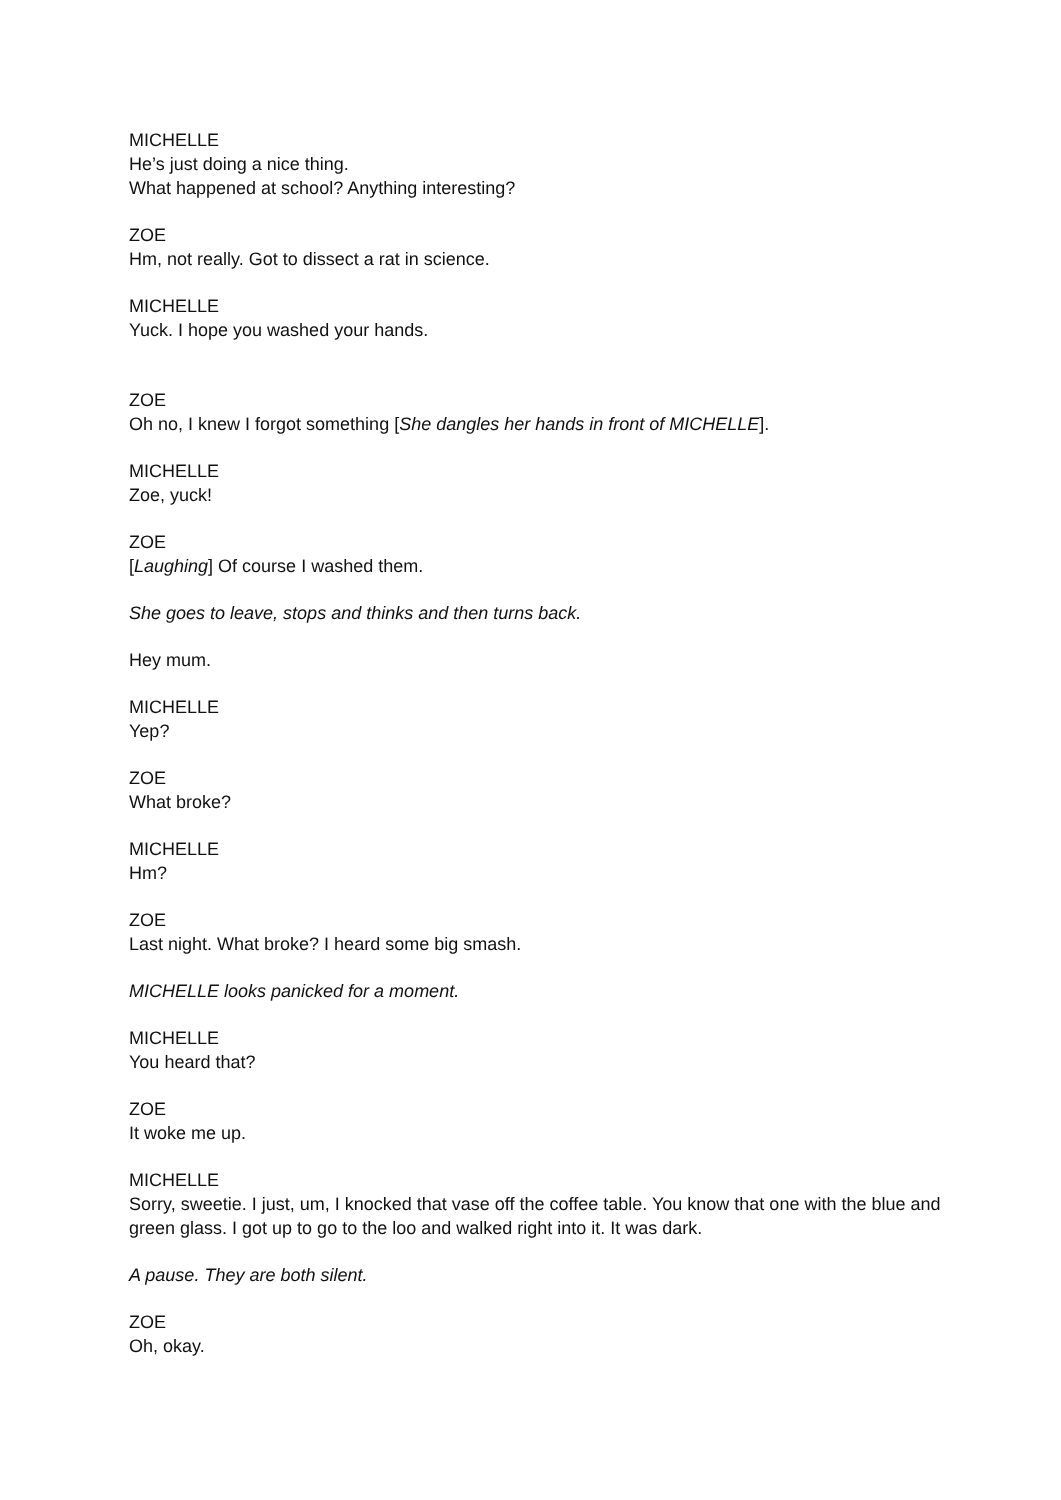MICHELLE
He’s just doing a nice thing.
What happened at school? Anything interesting?
ZOE
Hm, not really. Got to dissect a rat in science.
MICHELLE
Yuck. I hope you washed your hands.
ZOE
Oh no, I knew I forgot something [She dangles her hands in front of MICHELLE].
MICHELLE
Zoe, yuck!
ZOE
[Laughing] Of course I washed them.
She goes to leave, stops and thinks and then turns back.
Hey mum.
MICHELLE
Yep?
ZOE
What broke?
MICHELLE
Hm?
ZOE
Last night. What broke? I heard some big smash.
MICHELLE looks panicked for a moment.
MICHELLE
You heard that?
ZOE
It woke me up.
MICHELLE
Sorry, sweetie. I just, um, I knocked that vase off the coffee table. You know that one with the blue and green glass. I got up to go to the loo and walked right into it. It was dark.
A pause. They are both silent.
ZOE
Oh, okay.